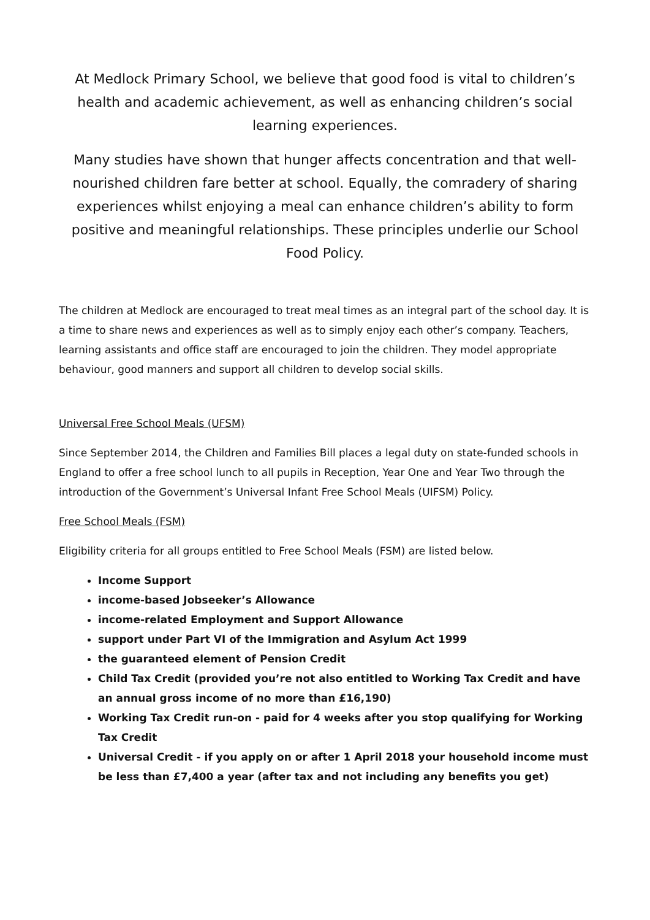At Medlock Primary School, we believe that good food is vital to children’s health and academic achievement, as well as enhancing children’s social learning experiences.
Many studies have shown that hunger affects concentration and that well-nourished children fare better at school. Equally, the comradery of sharing experiences whilst enjoying a meal can enhance children’s ability to form positive and meaningful relationships. These principles underlie our School Food Policy.
The children at Medlock are encouraged to treat meal times as an integral part of the school day. It is a time to share news and experiences as well as to simply enjoy each other’s company. Teachers, learning assistants and office staff are encouraged to join the children. They model appropriate behaviour, good manners and support all children to develop social skills.
Universal Free School Meals (UFSM)
Since September 2014, the Children and Families Bill places a legal duty on state-funded schools in England to offer a free school lunch to all pupils in Reception, Year One and Year Two through the introduction of the Government’s Universal Infant Free School Meals (UIFSM) Policy.
Free School Meals (FSM)
Eligibility criteria for all groups entitled to Free School Meals (FSM) are listed below.
Income Support
income-based Jobseeker’s Allowance
income-related Employment and Support Allowance
support under Part VI of the Immigration and Asylum Act 1999
the guaranteed element of Pension Credit
Child Tax Credit (provided you’re not also entitled to Working Tax Credit and have an annual gross income of no more than £16,190)
Working Tax Credit run-on - paid for 4 weeks after you stop qualifying for Working Tax Credit
Universal Credit - if you apply on or after 1 April 2018 your household income must be less than £7,400 a year (after tax and not including any benefits you get)